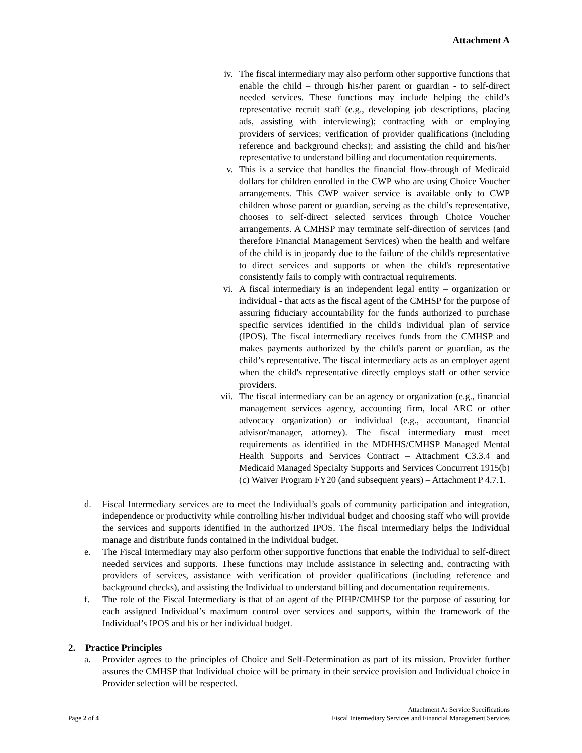Attachment A
iv. The fiscal intermediary may also perform other supportive functions that enable the child – through his/her parent or guardian - to self-direct needed services. These functions may include helping the child’s representative recruit staff (e.g., developing job descriptions, placing ads, assisting with interviewing); contracting with or employing providers of services; verification of provider qualifications (including reference and background checks); and assisting the child and his/her representative to understand billing and documentation requirements.
v. This is a service that handles the financial flow-through of Medicaid dollars for children enrolled in the CWP who are using Choice Voucher arrangements. This CWP waiver service is available only to CWP children whose parent or guardian, serving as the child’s representative, chooses to self-direct selected services through Choice Voucher arrangements. A CMHSP may terminate self-direction of services (and therefore Financial Management Services) when the health and welfare of the child is in jeopardy due to the failure of the child's representative to direct services and supports or when the child's representative consistently fails to comply with contractual requirements.
vi. A fiscal intermediary is an independent legal entity – organization or individual - that acts as the fiscal agent of the CMHSP for the purpose of assuring fiduciary accountability for the funds authorized to purchase specific services identified in the child's individual plan of service (IPOS). The fiscal intermediary receives funds from the CMHSP and makes payments authorized by the child's parent or guardian, as the child’s representative. The fiscal intermediary acts as an employer agent when the child's representative directly employs staff or other service providers.
vii. The fiscal intermediary can be an agency or organization (e.g., financial management services agency, accounting firm, local ARC or other advocacy organization) or individual (e.g., accountant, financial advisor/manager, attorney). The fiscal intermediary must meet requirements as identified in the MDHHS/CMHSP Managed Mental Health Supports and Services Contract – Attachment C3.3.4 and Medicaid Managed Specialty Supports and Services Concurrent 1915(b)(c) Waiver Program FY20 (and subsequent years) – Attachment P 4.7.1.
d. Fiscal Intermediary services are to meet the Individual’s goals of community participation and integration, independence or productivity while controlling his/her individual budget and choosing staff who will provide the services and supports identified in the authorized IPOS. The fiscal intermediary helps the Individual manage and distribute funds contained in the individual budget.
e. The Fiscal Intermediary may also perform other supportive functions that enable the Individual to self-direct needed services and supports. These functions may include assistance in selecting and, contracting with providers of services, assistance with verification of provider qualifications (including reference and background checks), and assisting the Individual to understand billing and documentation requirements.
f. The role of the Fiscal Intermediary is that of an agent of the PIHP/CMHSP for the purpose of assuring for each assigned Individual’s maximum control over services and supports, within the framework of the Individual’s IPOS and his or her individual budget.
2. Practice Principles
a. Provider agrees to the principles of Choice and Self-Determination as part of its mission. Provider further assures the CMHSP that Individual choice will be primary in their service provision and Individual choice in Provider selection will be respected.
Page 2 of 4
Attachment A: Service Specifications
Fiscal Intermediary Services and Financial Management Services